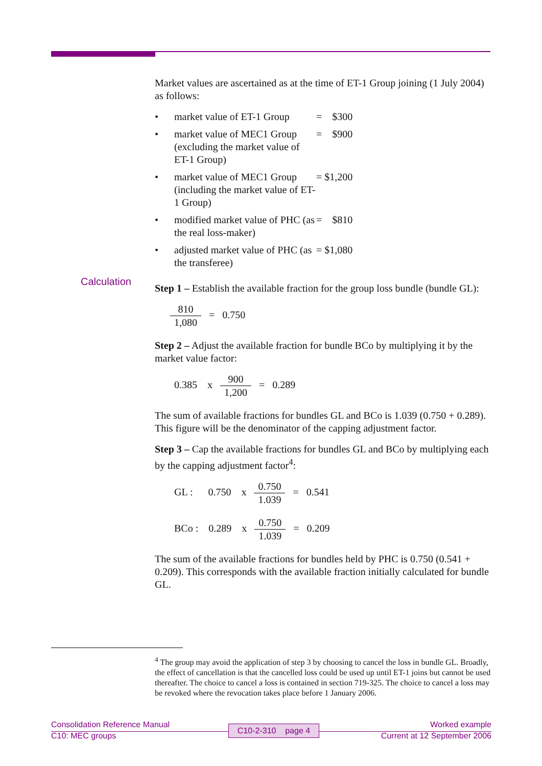Calculation
Market values are ascertained as at the time of ET-1 Group joining (1 July 2004) as follows:
| • | market value of ET-1 Group | = $300 |
| • | market value of MEC1 Group (excluding the market value of ET-1 Group) | = $900 |
| • | market value of MEC1 Group (including the market value of ET-1 Group) | = $1,200 |
| • | modified market value of PHC (as the real loss-maker) | = $810 |
| • | adjusted market value of PHC (as the transferee) | = $1,080 |
Step 1 – Establish the available fraction for the group loss bundle (bundle GL):
810 1,080 = 0.750
Step 2 – Adjust the available fraction for bundle BCo by multiplying it by the market value factor:
0.385 x 900 1,200 = 0.289
The sum of available fractions for bundles GL and BCo is 1.039 (0.750 + 0.289). This figure will be the denominator of the capping adjustment factor.
Step 3 – Cap the available fractions for bundles GL and BCo by multiplying each by the capping adjustment factor<sup>4</sup>:
GL : 0.750 x 0.750 1.039 = 0.541
BCo : 0.289 x 0.750 1.039 = 0.209
The sum of the available fractions for bundles held by PHC is 0.750 (0.541 + 0.209). This corresponds with the available fraction initially calculated for bundle GL.
<sup>4</sup> The group may avoid the application of step 3 by choosing to cancel the loss in bundle GL. Broadly, the effect of cancellation is that the cancelled loss could be used up until ET-1 joins but cannot be used thereafter. The choice to cancel a loss is contained in section 719-325. The choice to cancel a loss may be revoked where the revocation takes place before 1 January 2006.
C10-2-310 page 4
Consolidation Reference Manual Worked example
C10: MEC groups Current at 12 September 2006